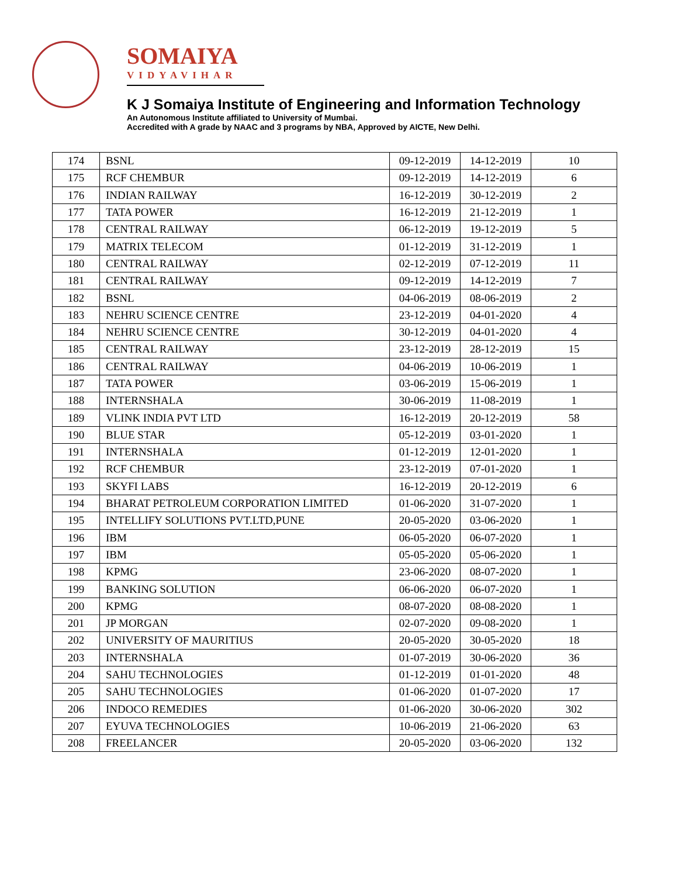SOMAIYA
VIDYAVIHAR
K J Somaiya Institute of Engineering and Information Technology
An Autonomous Institute affiliated to University of Mumbai.
Accredited with A grade by NAAC and 3 programs by NBA, Approved by AICTE, New Delhi.
| 174 | BSNL | 09-12-2019 | 14-12-2019 | 10 |
| 175 | RCF CHEMBUR | 09-12-2019 | 14-12-2019 | 6 |
| 176 | INDIAN RAILWAY | 16-12-2019 | 30-12-2019 | 2 |
| 177 | TATA POWER | 16-12-2019 | 21-12-2019 | 1 |
| 178 | CENTRAL RAILWAY | 06-12-2019 | 19-12-2019 | 5 |
| 179 | MATRIX TELECOM | 01-12-2019 | 31-12-2019 | 1 |
| 180 | CENTRAL RAILWAY | 02-12-2019 | 07-12-2019 | 11 |
| 181 | CENTRAL RAILWAY | 09-12-2019 | 14-12-2019 | 7 |
| 182 | BSNL | 04-06-2019 | 08-06-2019 | 2 |
| 183 | NEHRU SCIENCE CENTRE | 23-12-2019 | 04-01-2020 | 4 |
| 184 | NEHRU SCIENCE CENTRE | 30-12-2019 | 04-01-2020 | 4 |
| 185 | CENTRAL RAILWAY | 23-12-2019 | 28-12-2019 | 15 |
| 186 | CENTRAL RAILWAY | 04-06-2019 | 10-06-2019 | 1 |
| 187 | TATA POWER | 03-06-2019 | 15-06-2019 | 1 |
| 188 | INTERNSHALA | 30-06-2019 | 11-08-2019 | 1 |
| 189 | VLINK INDIA PVT LTD | 16-12-2019 | 20-12-2019 | 58 |
| 190 | BLUE STAR | 05-12-2019 | 03-01-2020 | 1 |
| 191 | INTERNSHALA | 01-12-2019 | 12-01-2020 | 1 |
| 192 | RCF CHEMBUR | 23-12-2019 | 07-01-2020 | 1 |
| 193 | SKYFI LABS | 16-12-2019 | 20-12-2019 | 6 |
| 194 | BHARAT PETROLEUM CORPORATION LIMITED | 01-06-2020 | 31-07-2020 | 1 |
| 195 | INTELLIFY SOLUTIONS PVT.LTD,PUNE | 20-05-2020 | 03-06-2020 | 1 |
| 196 | IBM | 06-05-2020 | 06-07-2020 | 1 |
| 197 | IBM | 05-05-2020 | 05-06-2020 | 1 |
| 198 | KPMG | 23-06-2020 | 08-07-2020 | 1 |
| 199 | BANKING SOLUTION | 06-06-2020 | 06-07-2020 | 1 |
| 200 | KPMG | 08-07-2020 | 08-08-2020 | 1 |
| 201 | JP MORGAN | 02-07-2020 | 09-08-2020 | 1 |
| 202 | UNIVERSITY OF MAURITIUS | 20-05-2020 | 30-05-2020 | 18 |
| 203 | INTERNSHALA | 01-07-2019 | 30-06-2020 | 36 |
| 204 | SAHU TECHNOLOGIES | 01-12-2019 | 01-01-2020 | 48 |
| 205 | SAHU TECHNOLOGIES | 01-06-2020 | 01-07-2020 | 17 |
| 206 | INDOCO REMEDIES | 01-06-2020 | 30-06-2020 | 302 |
| 207 | EYUVA TECHNOLOGIES | 10-06-2019 | 21-06-2020 | 63 |
| 208 | FREELANCER | 20-05-2020 | 03-06-2020 | 132 |